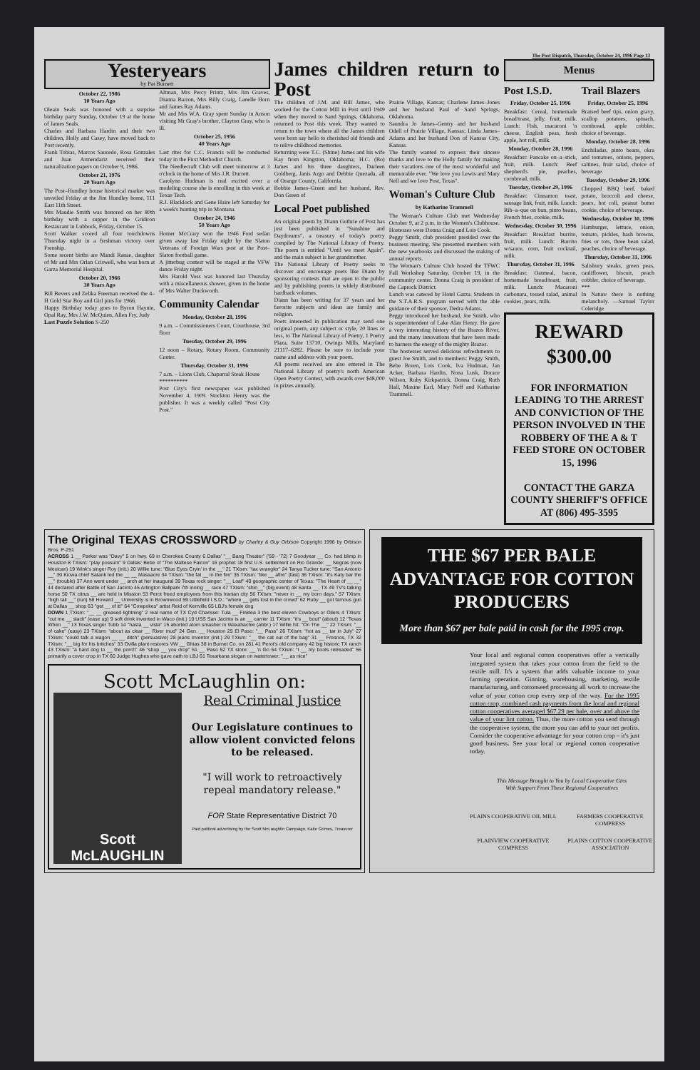The Post Dispatch, Thursday, October 24, 1996 Page 13
Yesteryears
by Pat Burnett
October 22, 1986
10 Years Ago
Oleain Seals was honored with a surprise birthday party Sunday, October 19 at the home of James Seals.
Charles and Barbara Hardin and their two children, Holly and Casey, have moved back to Post recently.
Frank Tobias, Marcos Saucedo, Rosa Gonzales and Juan Armendariz received their naturalization papers on October 9, 1986.
October 21, 1976
20 Years Ago
The Post–Hundley house historical marker was unveiled Friday at the Jim Hundley home, 111 East 11th Street.
Mrs Maudie Smith was honored on her 80th birthday with a supper in the Gridiron Restaurant in Lubbock, Friday, October 15.
Scott Walker scored all four touchdowns Thursday night in a freshman victory over Frenship.
Some recent births are Mandi Ranae, daughter of Mr and Mrs Orlan Criswell, who was born at Garza Memorial Hospital.
October 20, 1966
30 Years Ago
Bill Bevers and Zelika Freeman received the 4–H Gold Star Boy and Girl pins for 1966.
Happy Birthday today goes to Byron Haynie, Opal Ray, Mrs J.W. McQuien, Allen Fry, Judy
Last Puzzle Solution S-250
Altman, Mrs Percy Printz, Mrs Jim Graves, Dianna Barron, Mrs Billy Craig, Lanelle Horn and James Ray Adams.
Mr and Mrs W.A. Gray spent Sunday in Anson visiting Mr Gray's brother, Clayton Gray, who is ill.
October 25, 1956
40 Years Ago
Last rites for C.C. Francis will be conducted today in the First Methodist Church.
The Needlecraft Club will meet tomorrow at 3 o'clock in the home of Mrs J.R. Durrett.
Carolynn Hudman is real excited over a modeling course she is enrolling in this week at Texas Tech.
R.J. Blacklock and Gene Haire left Saturday for a week's hunting trip in Montana.
October 24, 1946
50 Years Ago
Homer McCrary won the 1946 Ford sedan given away last Friday night by the Slaton Veterans of Foreign Wars post at the Post–Slaton football game.
A jitterbug contest will be staged at the VFW dance Friday night.
Mrs Harold Voss was honored last Thursday with a miscellaneous shower, given in the home of Mrs Walter Duckworth.
Community Calendar
Monday, October 28, 1996
9 a.m. – Commissioners Court, Courthouse, 3rd floor
Tuesday, October 29, 1996
12 noon – Rotary, Rotary Room, Community Center.
Thursday, October 31, 1996
7 a.m. – Lions Club, Chaparral Steak House
**********
Post City's first newspaper was published November 4, 1909. Stockton Henry was the publisher. It was a weekly called "Post City Post."
James children return to Post
The children of J.M. and Bill James, who worked for the Cotton Mill in Post until 1949 when they moved to Sand Springs, Oklahoma, returned to Post this week. They wanted to return to the town where all the James children were born say hello to cherished old friends and to relive childhood memories.
Returning were T.C. (Shine) James and his wife Kay from Kingston, Oklahoma; H.C. (Bo) James and his three daughters, Darleen Goldberg, Janis Argo and Debbie Quezada, all of Orange County, California.
Bobbie James–Green and her husband, Rev. Don Green of
Local Poet published
An original poem by Diann Guthrie of Post has just been published in "Sunshine and Daydreams", a treasury of today's poetry compiled by The National Library of Poetry. The poem is entitled "Until we meet Again", and the main subject is her grandmother.
The National Library of Poetry seeks to discover and encourage poets like Diann by sponsoring contests that are open to the public and by publishing poems in widely distributed hardback volumes.
Diann has been writing for 37 years and her favorite subjects and ideas are family and religion.
Poets interested in publication may send one original poem, any subject or style, 20 lines or less, to The National Library of Poetry, 1 Poetry Plaza, Suite 13710, Owings Mills, Maryland 21117–6282. Please be sure to include your name and address with your poem.
All poems received are also entered in The National Library of poetry's north American Open Poetry Contest, with awards over $48,000 in prizes annually.
Prairie Village, Kansas; Charlene James–Jones and her husband Paul of Sand Springs, Oklahoma.
Saundra Jo James–Gentry and her husband Odell of Prairie Village, Kansas; Linda James–Adams and her husband Don of Kansas City, Kansas.
The family wanted to express their sincere thanks and love to the Holly family for making their vacations one of the most wonderful and memorable ever. "We love you Lewis and Mary Nell and we love Post, Texas".
Woman's Culture Club
by Katharine Trammell
The Woman's Culture Club met Wednesday October 9, at 2 p.m. in the Women's Clubhouse. Hostesses were Donna Craig and Lois Cook.
Peggy Smith, club president presided over the business meeting. She presented members with the new yearbooks and discussed the making of annual reports.
The Woman's Culture Club hosted the TFWC Fall Workshop Saturday, October 19, in the community center. Donna Craig is president of the Caprock District.
Lunch was catered by Hotel Garza. Students in the S.T.A.R.S. program served with the able guidance of their sponsor, Dedra Adams.
Peggy introduced her husband, Joe Smith, who is superintendent of Lake Alan Henry. He gave a very interesting history of the Brazos River, and the many innovations that have been made to harness the energy of the mighty Brazos.
The hostesses served delicious refreshments to guest Joe Smith, and to members: Peggy Smith, Bebe Boren, Lois Cook, Iva Hudman, Jan Acker, Barbara Hardin, Nona Lusk, Dorace Wilson, Ruby Kirkpatrick, Donna Craig, Ruth Hall, Maxine Earl, Mary Neff and Katharine Trammell.
Menus
Post I.S.D.
Friday, October 25, 1996
Breakfast: Cereal, homemade bread/toast, jelly, fruit, milk. Lunch: Fish, macaroni 'n cheese, English peas, fresh apple, hot roll, milk.
Monday, October 28, 1996
Breakfast: Pancake on–a–stick, fruit, milk. Lunch: Beef shepherd's pie, peaches, cornbread, milk.
Tuesday, October 29, 1996
Breakfast: Cinnamon toast, sausage link, fruit, milk. Lunch: Rib–a–que on bun, pinto beans, French fries, cookie, milk.
Wednesday, October 30, 1996
Breakfast: Breakfast burrito, fruit, milk. Lunch: Burrito w/sauce, corn, fruit cocktail, milk.
Thursday, October 31, 1996
Breakfast: Oatmeal, bacon, homemade bread/toast, fruit, milk. Lunch: Macaroni carbonara, tossed salad, animal cookies, pears, milk.
Trail Blazers
Friday, October 25, 1996
Braised beef tips, onion gravy, scallop potatoes, spinach, cornbread, apple cobbler, choice of beverage.
Monday, October 28, 1996
Enchiladas, pinto beans, okra and tomatoes, onions, peppers, saltines, fruit salad, choice of beverage.
Tuesday, October 29, 1996
Chopped BBQ beef, baked potato, broccoli and cheese, pears, hot roll, peanut butter cookie, choice of beverage.
Wednesday, October 30, 1996
Hamburger, lettuce, onion, tomato, pickles, hash browns, fries or tots, three bean salad, peaches, choice of beverage.
Thursday, October 31, 1996
Salisbury steaks, green peas, cauliflower, biscuit, peach cobbler, choice of beverage.
***
In Nature there is nothing melancholy. —Samuel Taylor Coleridge
REWARD
$300.00
FOR INFORMATION LEADING TO THE ARREST AND CONVICTION OF THE PERSON INVOLVED IN THE ROBBERY OF THE A & T FEED STORE ON OCTOBER 15, 1996
CONTACT THE GARZA COUNTY SHERIFF'S OFFICE AT (806) 495-3595
The Original TEXAS CROSSWORD by Charley & Guy Orbison Copyright 1996 by Orbison Bros. P-251
ACROSS 1 __ Parker was "Davy" 5 on hwy. 69 in Cherokee County 6 Dallas' "__ Bang Theater" ('59 - '72) 7 Goodyear __ Co. had blimp in Houston 8 TXism: "play possum" 9 Dallas' Bebe of "The Maltese Falcon" 16 prophet 18 first U.S. settlement on Rio Grande: __ Negras (now Mexican) 19 Wink's singer Roy (init.) 20 Willie tune: "Blue Eyes Cryin' in the __" 21 TXism: "tax wrangler" 24 Tanya Tucker tune: "San Antonio __" 30 Kiowa chief Satank led the __ __ Massacre 34 TXism: "the fat __ in the fire" 35 TXism: "like __ afire" (fast) 36 TXism: "it's Katy bar the __" (trouble) 37 Ann went under __ arch at her inaugural 39 Texas rock singer: "__ Loaf" 40 geographic center of Texas: "The Heart of __ __" 44 declared after Battle of San Jacinto 45 Arlington Ballpark 7th inning __ race 47 TXism: "shin__" (big event) 48 Santa __, TX 49 TV's talking horse 50 TX citrus __ are held in Mission 53 Perot freed employees from this Iranian city 56 TXism: "never in __ my born days." 57 TXism: "high tail __" (run) 58 Howard __ University is in Brownwood 59 Littlefield I.S.D.: "where __ gets lost in the crowd" 62 Ruby __ got famous gun at Dallas __ shop 63 "get __ of it!" 64 "Cowpokes" artist Reid of Kerrville 65 LBJ's female dog
DOWN 1 TXism: "__ __ greased lightning" 2 real name of TX Cyd Charisse: Tula __ Finklea 3 the best eleven Cowboys or Oilers 4 TXism: "cut me __ slack" (ease up) 9 soft drink invented in Waco (init.) 10 USS San Jacinto is an __ carrier 11 TXism: "it's __ bout" (about) 12 "Texas When __" 13 Texas singer Tubb 14 "hasta __ vista" 15 aborted atom smasher in Waxahachie (abbr.) 17 Willie hit: "On The __" 22 TXism: "__ of cake" (easy) 23 TXism: "about as clear __ River mud" 24 Gen. __ Houston 25 El Paso: "__ Pass" 26 TXism: "hot as __ tar in July" 27 TXism: "could talk a wagon __ __ ditch" (persuasive) 28 jeans inventor (init.) 29 TXism: "__ the cat out of the bag" 31 __ Fresnos, TX 32 TXism: "__ big for his britches" 33 Ovilla plant restores VW __ Ghias 38 in Burnet Co. on 281 41 Perot's old company 42 big historic TX ranch 43 TXism: "a hard dog to __ the porch" 46 "shop __ you drop" 51 __ Paso 52 TX store: __ 'n Go 54 TXism: "I __ my boots retreaded" 55 primarily a cover crop in TX 60 Judge Hughes who gave oath to LBJ 61 Texarkana slogan on watertower: "__ as nice"
Scott McLaughlin on:
Scott
McLAUGHLIN
Real Criminal Justice
Our Legislature continues to allow violent convicted felons to be released.
"I will work to retroactively repeal mandatory release."
FOR State Representative District 70
Paid political advertising by the Scott McLaughlin Campaign, Katie Grimes, Treasurer
THE $67 PER BALE ADVANTAGE FOR COTTON PRODUCERS
More than $67 per bale paid in cash for the 1995 crop.
Your local and regional cotton cooperatives offer a vertically integrated system that takes your cotton from the field to the textile mill. It's a system that adds valuable income to your farming operation. Ginning, warehousing, marketing, textile manufacturing, and cottonseed processing all work to increase the value of your cotton crop every step of the way. For the 1995 cotton crop, combined cash payments from the local and regional cotton cooperatives averaged $67.29 per bale, over and above the value of your lint cotton. Thus, the more cotton you send through the cooperative system, the more you can add to your net profits. Consider the cooperative advantage for your cotton crop – it's just good business. See your local or regional cotton cooperative today.
This Message Brought to You by Local Cooperative Gins
With Support From These Regional Cooperatives
PLAINS COOPERATIVE OIL MILL
FARMERS COOPERATIVE COMPRESS
PLAINVIEW COOPERATIVE COMPRESS
PLAINS COTTON COOPERATIVE ASSOCIATION